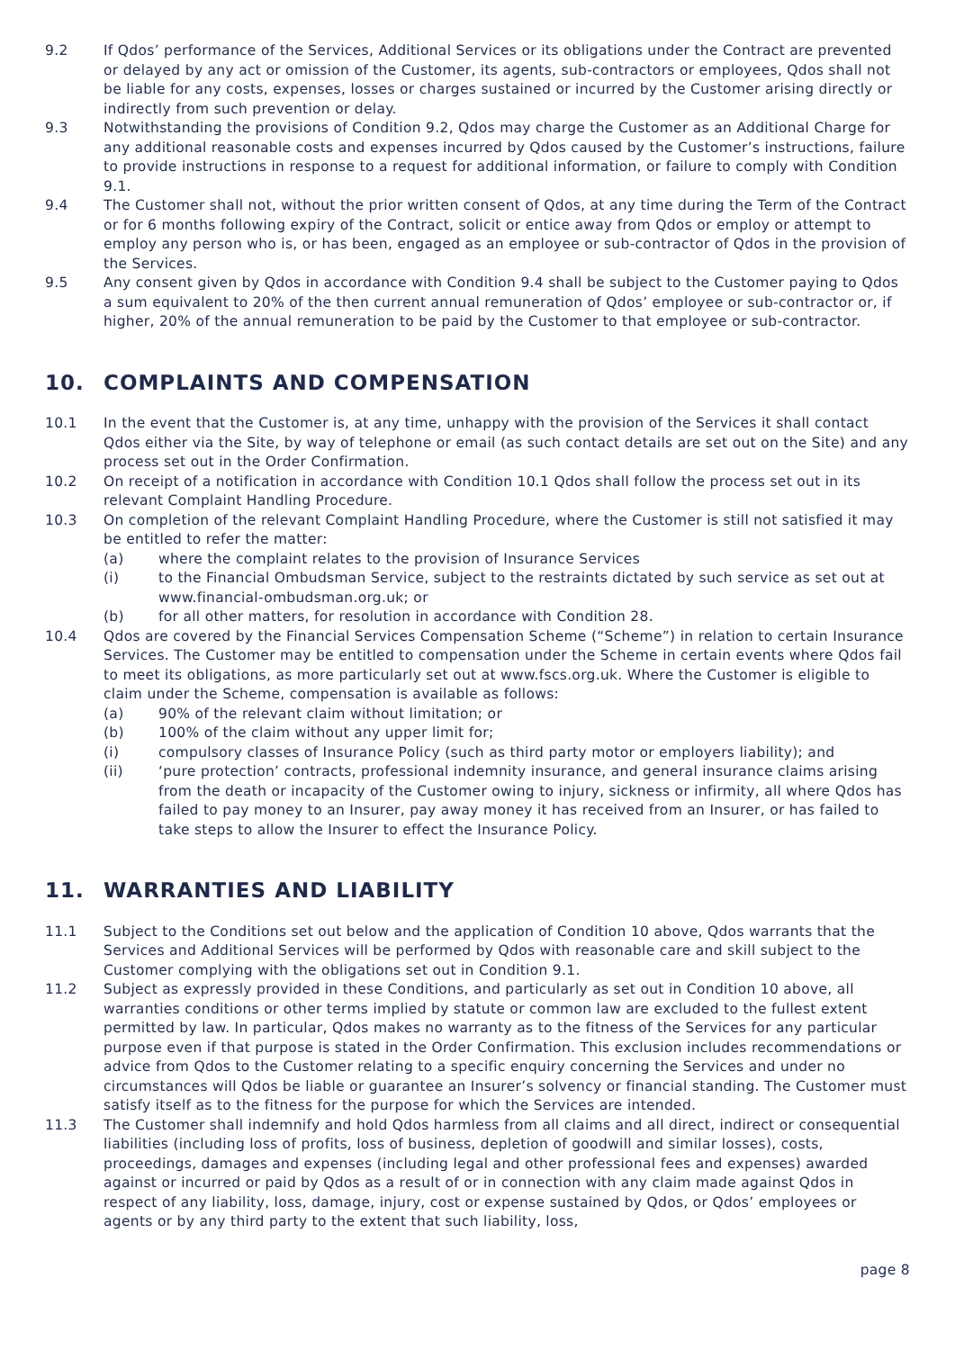9.2 If Qdos’ performance of the Services, Additional Services or its obligations under the Contract are prevented or delayed by any act or omission of the Customer, its agents, sub-contractors or employees, Qdos shall not be liable for any costs, expenses, losses or charges sustained or incurred by the Customer arising directly or indirectly from such prevention or delay.
9.3 Notwithstanding the provisions of Condition 9.2, Qdos may charge the Customer as an Additional Charge for any additional reasonable costs and expenses incurred by Qdos caused by the Customer’s instructions, failure to provide instructions in response to a request for additional information, or failure to comply with Condition 9.1.
9.4 The Customer shall not, without the prior written consent of Qdos, at any time during the Term of the Contract or for 6 months following expiry of the Contract, solicit or entice away from Qdos or employ or attempt to employ any person who is, or has been, engaged as an employee or sub-contractor of Qdos in the provision of the Services.
9.5 Any consent given by Qdos in accordance with Condition 9.4 shall be subject to the Customer paying to Qdos a sum equivalent to 20% of the then current annual remuneration of Qdos’ employee or sub-contractor or, if higher, 20% of the annual remuneration to be paid by the Customer to that employee or sub-contractor.
10. COMPLAINTS AND COMPENSATION
10.1 In the event that the Customer is, at any time, unhappy with the provision of the Services it shall contact Qdos either via the Site, by way of telephone or email (as such contact details are set out on the Site) and any process set out in the Order Confirmation.
10.2 On receipt of a notification in accordance with Condition 10.1 Qdos shall follow the process set out in its relevant Complaint Handling Procedure.
10.3 On completion of the relevant Complaint Handling Procedure, where the Customer is still not satisfied it may be entitled to refer the matter:
(a) where the complaint relates to the provision of Insurance Services
(i) to the Financial Ombudsman Service, subject to the restraints dictated by such service as set out at www.financial-ombudsman.org.uk; or
(b) for all other matters, for resolution in accordance with Condition 28.
10.4 Qdos are covered by the Financial Services Compensation Scheme (“Scheme”) in relation to certain Insurance Services. The Customer may be entitled to compensation under the Scheme in certain events where Qdos fail to meet its obligations, as more particularly set out at www.fscs.org.uk. Where the Customer is eligible to claim under the Scheme, compensation is available as follows:
(a) 90% of the relevant claim without limitation; or
(b) 100% of the claim without any upper limit for;
(i) compulsory classes of Insurance Policy (such as third party motor or employers liability); and
(ii) ‘pure protection’ contracts, professional indemnity insurance, and general insurance claims arising from the death or incapacity of the Customer owing to injury, sickness or infirmity, all where Qdos has failed to pay money to an Insurer, pay away money it has received from an Insurer, or has failed to take steps to allow the Insurer to effect the Insurance Policy.
11. WARRANTIES AND LIABILITY
11.1 Subject to the Conditions set out below and the application of Condition 10 above, Qdos warrants that the Services and Additional Services will be performed by Qdos with reasonable care and skill subject to the Customer complying with the obligations set out in Condition 9.1.
11.2 Subject as expressly provided in these Conditions, and particularly as set out in Condition 10 above, all warranties conditions or other terms implied by statute or common law are excluded to the fullest extent permitted by law. In particular, Qdos makes no warranty as to the fitness of the Services for any particular purpose even if that purpose is stated in the Order Confirmation. This exclusion includes recommendations or advice from Qdos to the Customer relating to a specific enquiry concerning the Services and under no circumstances will Qdos be liable or guarantee an Insurer’s solvency or financial standing. The Customer must satisfy itself as to the fitness for the purpose for which the Services are intended.
11.3 The Customer shall indemnify and hold Qdos harmless from all claims and all direct, indirect or consequential liabilities (including loss of profits, loss of business, depletion of goodwill and similar losses), costs, proceedings, damages and expenses (including legal and other professional fees and expenses) awarded against or incurred or paid by Qdos as a result of or in connection with any claim made against Qdos in respect of any liability, loss, damage, injury, cost or expense sustained by Qdos, or Qdos’ employees or agents or by any third party to the extent that such liability, loss,
page 8